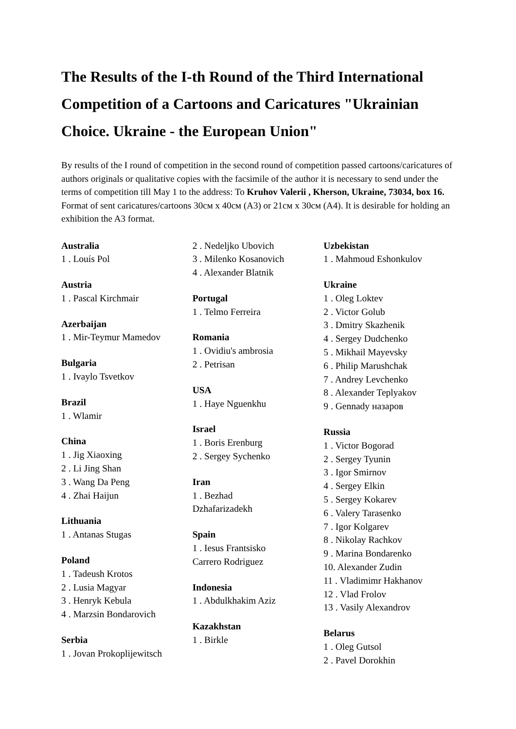The Results of the I-th Round of the Third International Competition of a Cartoons and Caricatures "Ukrainian Choice. Ukraine - the European Union"
By results of the I round of competition in the second round of competition passed cartoons/caricatures of authors originals or qualitative copies with the facsimile of the author it is necessary to send under the terms of competition till May 1 to the address: To Kruhov Valerii , Kherson, Ukraine, 73034, box 16. Format of sent caricatures/cartoons 30см x 40см (A3) or 21см x 30см (A4). It is desirable for holding an exhibition the A3 format.
Australia
1 . Louís Pol
Austria
1 . Pascal Kirchmair
Azerbaijan
1 . Mir-Teymur Mamedov
Bulgaria
1 . Ivaylo Tsvetkov
Brazil
1 . Wlamir
China
1 . Jig Xiaoxing
2 . Li Jing Shan
3 . Wang Da Peng
4 . Zhai Haijun
Lithuania
1 . Antanas Stugas
Poland
1 . Tadeush Krotos
2 . Lusia Magyar
3 . Henryk Kebula
4 . Marzsin Bondarovich
Serbia
1 . Jovan Prokoplijewitsch
2 . Nedeljko Ubovich
3 . Milenko Kosanovich
4 . Alexander Blatnik
Portugal
1 . Telmo Ferreira
Romania
1 . Ovidiu's ambrosia
2 . Petrisan
USA
1 . Haye Nguenkhu
Israel
1 . Boris Erenburg
2 . Sergey Sychenko
Iran
1 . Bezhad
Dzhafarizadekh
Spain
1 . Iesus Frantsisko
Carrero Rodriguez
Indonesia
1 . Abdulkhakim Aziz
Kazakhstan
1 . Birkle
Uzbekistan
1 . Mahmoud Eshonkulov
Ukraine
1 . Oleg Loktev
2 . Victor Golub
3 . Dmitry Skazhenik
4 . Sergey Dudchenko
5 . Mikhail Mayevsky
6 . Philip Marushchak
7 . Andrey Levchenko
8 . Alexander Teplyakov
9 . Gennady назаров
Russia
1 . Victor Bogorad
2 . Sergey Tyunin
3 . Igor Smirnov
4 . Sergey Elkin
5 . Sergey Kokarev
6 . Valery Tarasenko
7 . Igor Kolgarev
8 . Nikolay Rachkov
9 . Marina Bondarenko
10. Alexander Zudin
11 . Vladimimr Hakhanov
12 . Vlad Frolov
13 . Vasily Alexandrov
Belarus
1 . Oleg Gutsol
2 . Pavel Dorokhin